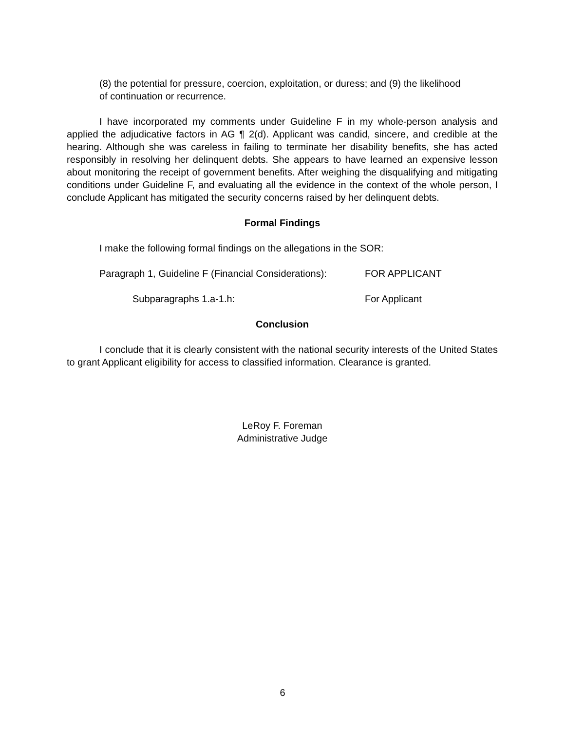(8) the potential for pressure, coercion, exploitation, or duress; and (9) the likelihood of continuation or recurrence.
I have incorporated my comments under Guideline F in my whole-person analysis and applied the adjudicative factors in AG ¶ 2(d). Applicant was candid, sincere, and credible at the hearing. Although she was careless in failing to terminate her disability benefits, she has acted responsibly in resolving her delinquent debts. She appears to have learned an expensive lesson about monitoring the receipt of government benefits. After weighing the disqualifying and mitigating conditions under Guideline F, and evaluating all the evidence in the context of the whole person, I conclude Applicant has mitigated the security concerns raised by her delinquent debts.
Formal Findings
I make the following formal findings on the allegations in the SOR:
Paragraph 1, Guideline F (Financial Considerations): FOR APPLICANT
Subparagraphs 1.a-1.h: For Applicant
Conclusion
I conclude that it is clearly consistent with the national security interests of the United States to grant Applicant eligibility for access to classified information. Clearance is granted.
LeRoy F. Foreman
Administrative Judge
6